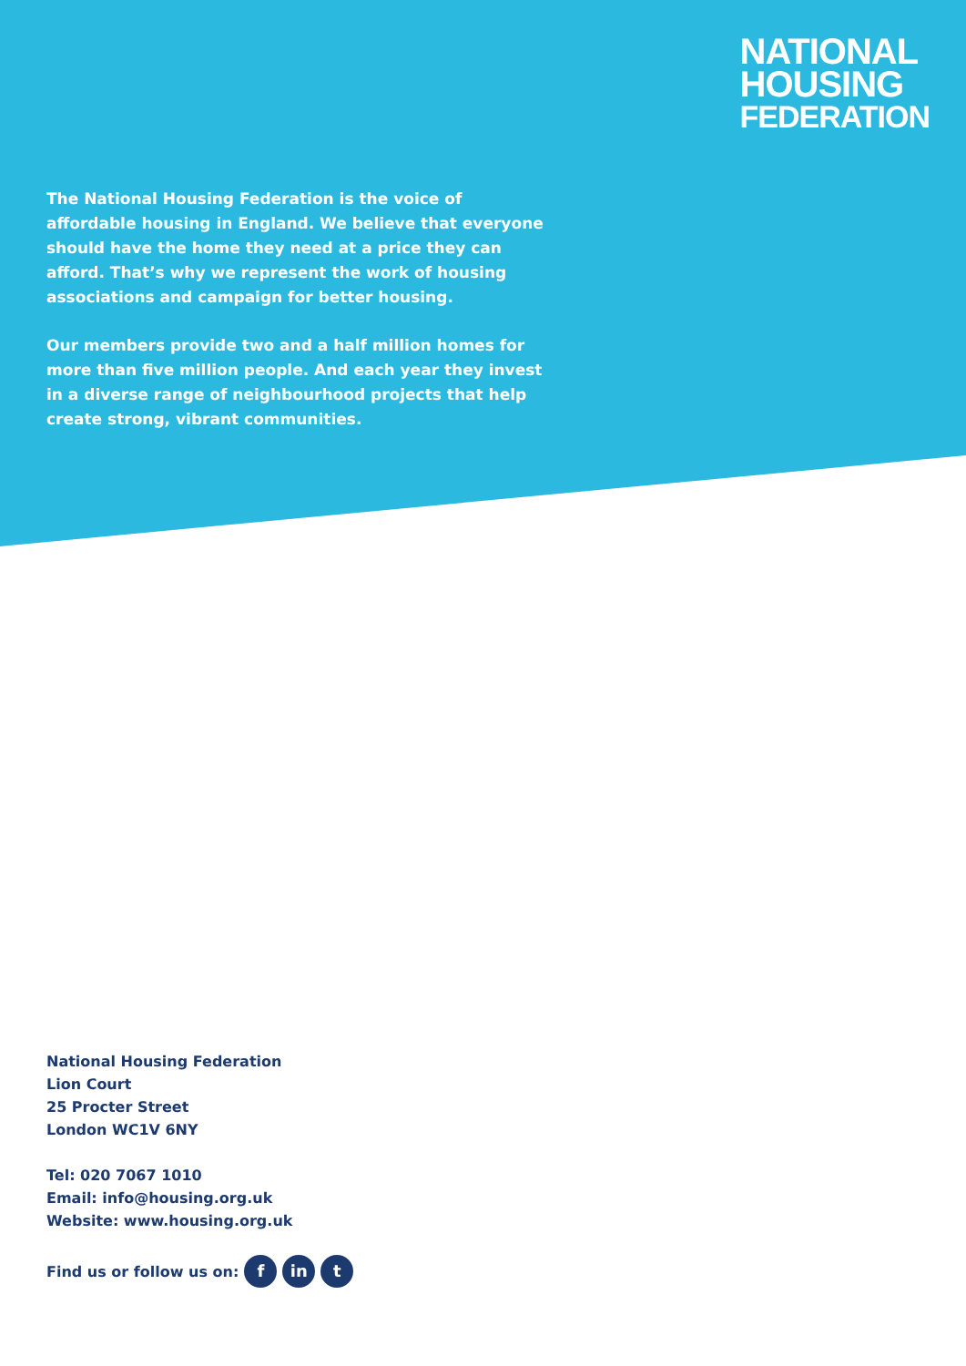NATIONAL
HOUSING
FEDERATION
The National Housing Federation is the voice of affordable housing in England. We believe that everyone should have the home they need at a price they can afford. That’s why we represent the work of housing associations and campaign for better housing.
Our members provide two and a half million homes for more than five million people. And each year they invest in a diverse range of neighbourhood projects that help create strong, vibrant communities.
National Housing Federation
Lion Court
25 Procter Street
London WC1V 6NY
Tel: 020 7067 1010
Email: info@housing.org.uk
Website: www.housing.org.uk
Find us or follow us on: f in t